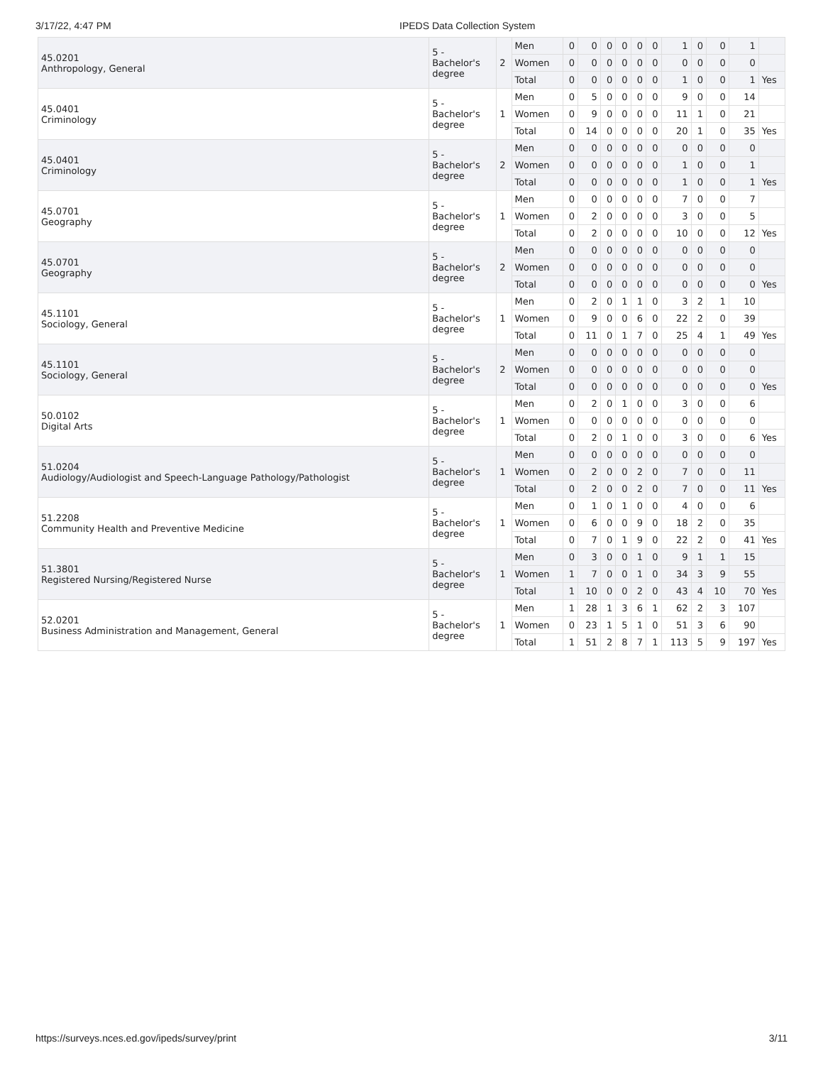3/17/22, 4:47 PM IPEDS Data Collection System
| 45.0201 Anthropology, General | 5 - Bachelor's degree | 2 | Men | 0 | 0 | 0 | 0 | 0 | 0 | 1 | 0 | 0 | 1 | |
| | | | Women | 0 | 0 | 0 | 0 | 0 | 0 | 0 | 0 | 0 | 0 | |
| | | | Total | 0 | 0 | 0 | 0 | 0 | 0 | 1 | 0 | 0 | 1 | Yes |
| 45.0401 Criminology | 5 - Bachelor's degree | 1 | Men | 0 | 5 | 0 | 0 | 0 | 0 | 9 | 0 | 0 | 14 | |
| | | | Women | 0 | 9 | 0 | 0 | 0 | 0 | 11 | 1 | 0 | 21 | |
| | | | Total | 0 | 14 | 0 | 0 | 0 | 0 | 20 | 1 | 0 | 35 | Yes |
| 45.0401 Criminology | 5 - Bachelor's degree | 2 | Men | 0 | 0 | 0 | 0 | 0 | 0 | 0 | 0 | 0 | 0 | |
| | | | Women | 0 | 0 | 0 | 0 | 0 | 0 | 1 | 0 | 0 | 1 | |
| | | | Total | 0 | 0 | 0 | 0 | 0 | 0 | 1 | 0 | 0 | 1 | Yes |
| 45.0701 Geography | 5 - Bachelor's degree | 1 | Men | 0 | 0 | 0 | 0 | 0 | 0 | 7 | 0 | 0 | 7 | |
| | | | Women | 0 | 2 | 0 | 0 | 0 | 0 | 3 | 0 | 0 | 5 | |
| | | | Total | 0 | 2 | 0 | 0 | 0 | 0 | 10 | 0 | 0 | 12 | Yes |
| 45.0701 Geography | 5 - Bachelor's degree | 2 | Men | 0 | 0 | 0 | 0 | 0 | 0 | 0 | 0 | 0 | 0 | |
| | | | Women | 0 | 0 | 0 | 0 | 0 | 0 | 0 | 0 | 0 | 0 | |
| | | | Total | 0 | 0 | 0 | 0 | 0 | 0 | 0 | 0 | 0 | 0 | Yes |
| 45.1101 Sociology, General | 5 - Bachelor's degree | 1 | Men | 0 | 2 | 0 | 1 | 1 | 0 | 3 | 2 | 1 | 10 | |
| | | | Women | 0 | 9 | 0 | 0 | 6 | 0 | 22 | 2 | 0 | 39 | |
| | | | Total | 0 | 11 | 0 | 1 | 7 | 0 | 25 | 4 | 1 | 49 | Yes |
| 45.1101 Sociology, General | 5 - Bachelor's degree | 2 | Men | 0 | 0 | 0 | 0 | 0 | 0 | 0 | 0 | 0 | 0 | |
| | | | Women | 0 | 0 | 0 | 0 | 0 | 0 | 0 | 0 | 0 | 0 | |
| | | | Total | 0 | 0 | 0 | 0 | 0 | 0 | 0 | 0 | 0 | 0 | Yes |
| 50.0102 Digital Arts | 5 - Bachelor's degree | 1 | Men | 0 | 2 | 0 | 1 | 0 | 0 | 3 | 0 | 0 | 6 | |
| | | | Women | 0 | 0 | 0 | 0 | 0 | 0 | 0 | 0 | 0 | 0 | |
| | | | Total | 0 | 2 | 0 | 1 | 0 | 0 | 3 | 0 | 0 | 6 | Yes |
| 51.0204 Audiology/Audiologist and Speech-Language Pathology/Pathologist | 5 - Bachelor's degree | 1 | Men | 0 | 0 | 0 | 0 | 0 | 0 | 0 | 0 | 0 | 0 | |
| | | | Women | 0 | 2 | 0 | 0 | 2 | 0 | 7 | 0 | 0 | 11 | |
| | | | Total | 0 | 2 | 0 | 0 | 2 | 0 | 7 | 0 | 0 | 11 | Yes |
| 51.2208 Community Health and Preventive Medicine | 5 - Bachelor's degree | 1 | Men | 0 | 1 | 0 | 1 | 0 | 0 | 4 | 0 | 0 | 6 | |
| | | | Women | 0 | 6 | 0 | 0 | 9 | 0 | 18 | 2 | 0 | 35 | |
| | | | Total | 0 | 7 | 0 | 1 | 9 | 0 | 22 | 2 | 0 | 41 | Yes |
| 51.3801 Registered Nursing/Registered Nurse | 5 - Bachelor's degree | 1 | Men | 0 | 3 | 0 | 0 | 1 | 0 | 9 | 1 | 1 | 15 | |
| | | | Women | 1 | 7 | 0 | 0 | 1 | 0 | 34 | 3 | 9 | 55 | |
| | | | Total | 1 | 10 | 0 | 0 | 2 | 0 | 43 | 4 | 10 | 70 | Yes |
| 52.0201 Business Administration and Management, General | 5 - Bachelor's degree | 1 | Men | 1 | 28 | 1 | 3 | 6 | 1 | 62 | 2 | 3 | 107 | |
| | | | Women | 0 | 23 | 1 | 5 | 1 | 0 | 51 | 3 | 6 | 90 | |
| | | | Total | 1 | 51 | 2 | 8 | 7 | 1 | 113 | 5 | 9 | 197 | Yes |
https://surveys.nces.ed.gov/ipeds/survey/print 3/11